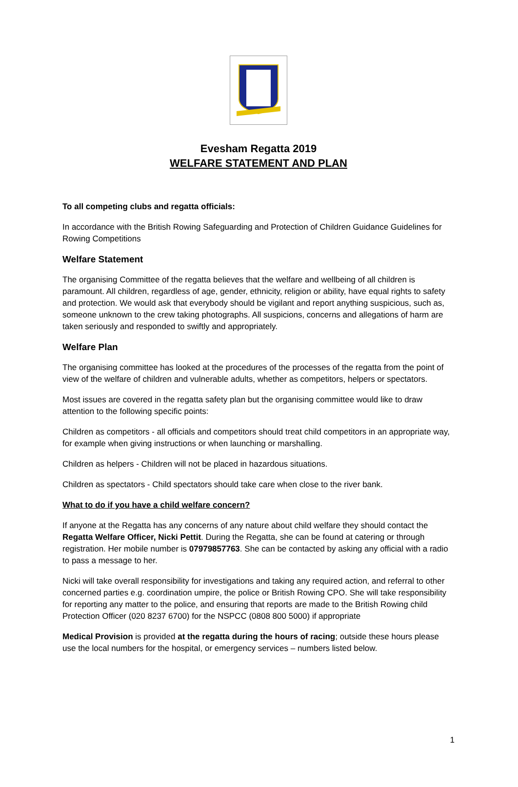Evesham Regatta 2019
WELFARE STATEMENT AND PLAN
To all competing clubs and regatta officials:
In accordance with the British Rowing Safeguarding and Protection of Children Guidance Guidelines for Rowing Competitions
Welfare Statement
The organising Committee of the regatta believes that the welfare and wellbeing of all children is paramount. All children, regardless of age, gender, ethnicity, religion or ability, have equal rights to safety and protection. We would ask that everybody should be vigilant and report anything suspicious, such as, someone unknown to the crew taking photographs. All suspicions, concerns and allegations of harm are taken seriously and responded to swiftly and appropriately.
Welfare Plan
The organising committee has looked at the procedures of the processes of the regatta from the point of view of the welfare of children and vulnerable adults, whether as competitors, helpers or spectators.
Most issues are covered in the regatta safety plan but the organising committee would like to draw attention to the following specific points:
Children as competitors - all officials and competitors should treat child competitors in an appropriate way, for example when giving instructions or when launching or marshalling.
Children as helpers - Children will not be placed in hazardous situations.
Children as spectators - Child spectators should take care when close to the river bank.
What to do if you have a child welfare concern?
If anyone at the Regatta has any concerns of any nature about child welfare they should contact the Regatta Welfare Officer, Nicki Pettit. During the Regatta, she can be found at catering or through registration. Her mobile number is 07979857763. She can be contacted by asking any official with a radio to pass a message to her.
Nicki will take overall responsibility for investigations and taking any required action, and referral to other concerned parties e.g. coordination umpire, the police or British Rowing CPO. She will take responsibility for reporting any matter to the police, and ensuring that reports are made to the British Rowing child Protection Officer (020 8237 6700) for the NSPCC (0808 800 5000) if appropriate
Medical Provision is provided at the regatta during the hours of racing; outside these hours please use the local numbers for the hospital, or emergency services – numbers listed below.
1